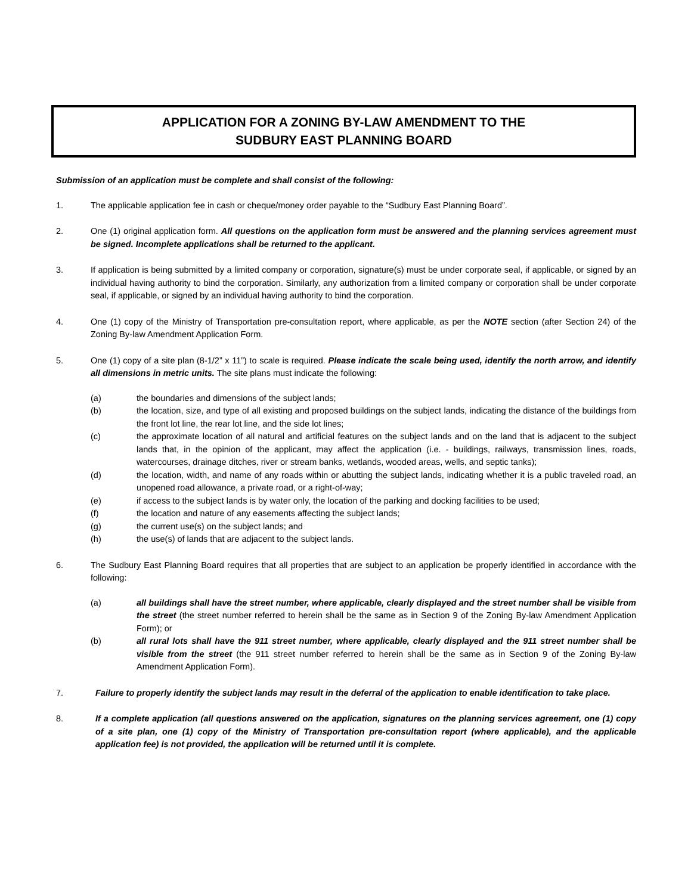APPLICATION FOR A ZONING BY-LAW AMENDMENT TO THE
SUDBURY EAST PLANNING BOARD
Submission of an application must be complete and shall consist of the following:
1. The applicable application fee in cash or cheque/money order payable to the “Sudbury East Planning Board”.
2. One (1) original application form. All questions on the application form must be answered and the planning services agreement must be signed. Incomplete applications shall be returned to the applicant.
3. If application is being submitted by a limited company or corporation, signature(s) must be under corporate seal, if applicable, or signed by an individual having authority to bind the corporation. Similarly, any authorization from a limited company or corporation shall be under corporate seal, if applicable, or signed by an individual having authority to bind the corporation.
4. One (1) copy of the Ministry of Transportation pre-consultation report, where applicable, as per the NOTE section (after Section 24) of the Zoning By-law Amendment Application Form.
5. One (1) copy of a site plan (8-1/2” x 11”) to scale is required. Please indicate the scale being used, identify the north arrow, and identify all dimensions in metric units. The site plans must indicate the following:
(a) the boundaries and dimensions of the subject lands;
(b) the location, size, and type of all existing and proposed buildings on the subject lands, indicating the distance of the buildings from the front lot line, the rear lot line, and the side lot lines;
(c) the approximate location of all natural and artificial features on the subject lands and on the land that is adjacent to the subject lands that, in the opinion of the applicant, may affect the application (i.e. - buildings, railways, transmission lines, roads, watercourses, drainage ditches, river or stream banks, wetlands, wooded areas, wells, and septic tanks);
(d) the location, width, and name of any roads within or abutting the subject lands, indicating whether it is a public traveled road, an unopened road allowance, a private road, or a right-of-way;
(e) if access to the subject lands is by water only, the location of the parking and docking facilities to be used;
(f) the location and nature of any easements affecting the subject lands;
(g) the current use(s) on the subject lands; and
(h) the use(s) of lands that are adjacent to the subject lands.
6. The Sudbury East Planning Board requires that all properties that are subject to an application be properly identified in accordance with the following:
(a) all buildings shall have the street number, where applicable, clearly displayed and the street number shall be visible from the street (the street number referred to herein shall be the same as in Section 9 of the Zoning By-law Amendment Application Form); or
(b) all rural lots shall have the 911 street number, where applicable, clearly displayed and the 911 street number shall be visible from the street (the 911 street number referred to herein shall be the same as in Section 9 of the Zoning By-law Amendment Application Form).
7. Failure to properly identify the subject lands may result in the deferral of the application to enable identification to take place.
8. If a complete application (all questions answered on the application, signatures on the planning services agreement, one (1) copy of a site plan, one (1) copy of the Ministry of Transportation pre-consultation report (where applicable), and the applicable application fee) is not provided, the application will be returned until it is complete.